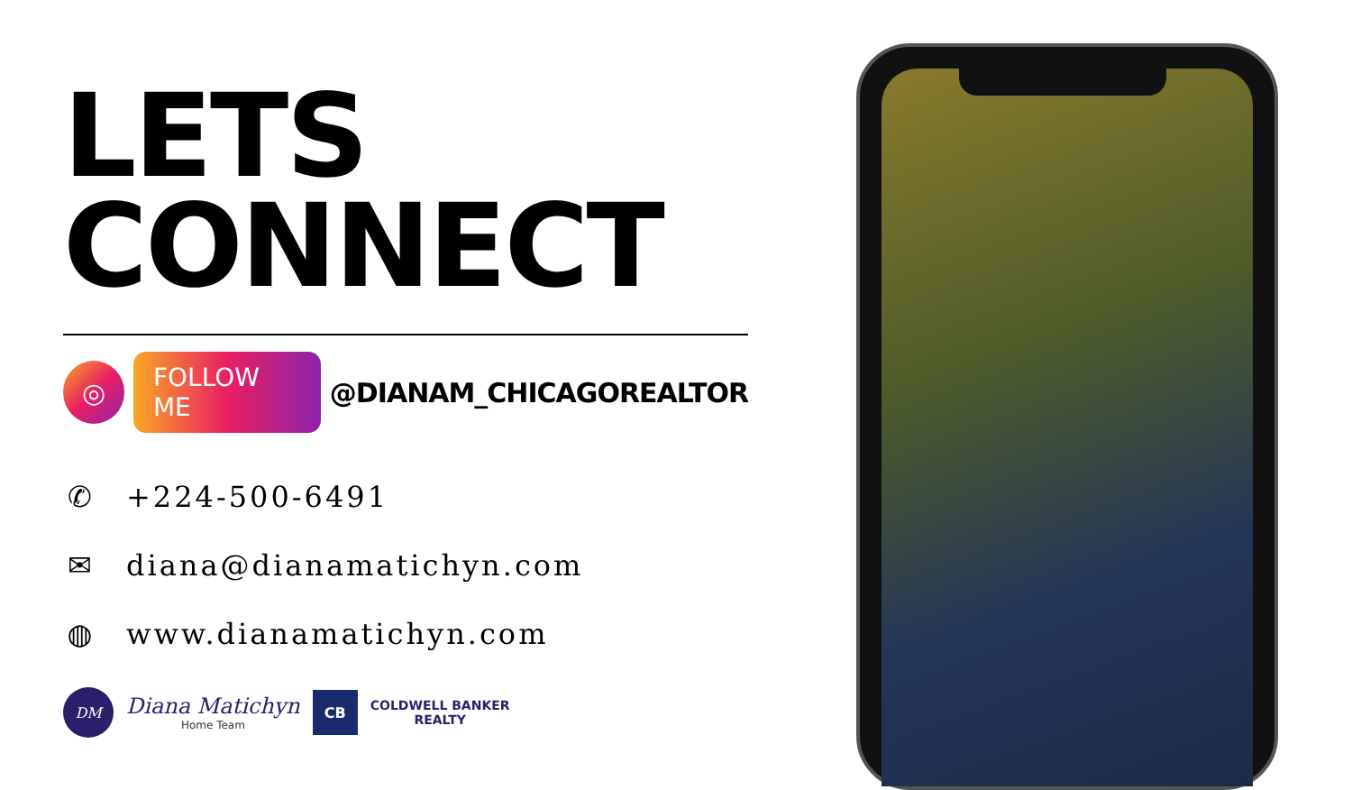LETS
CONNECT
◎
FOLLOW ME
@DIANAM_CHICAGOREALTOR
✆ +224-500-6491
✉ diana@dianamatichyn.com
◍ www.dianamatichyn.com
DM
Diana Matichyn
Home Team
CB
COLDWELL BANKER
REALTY